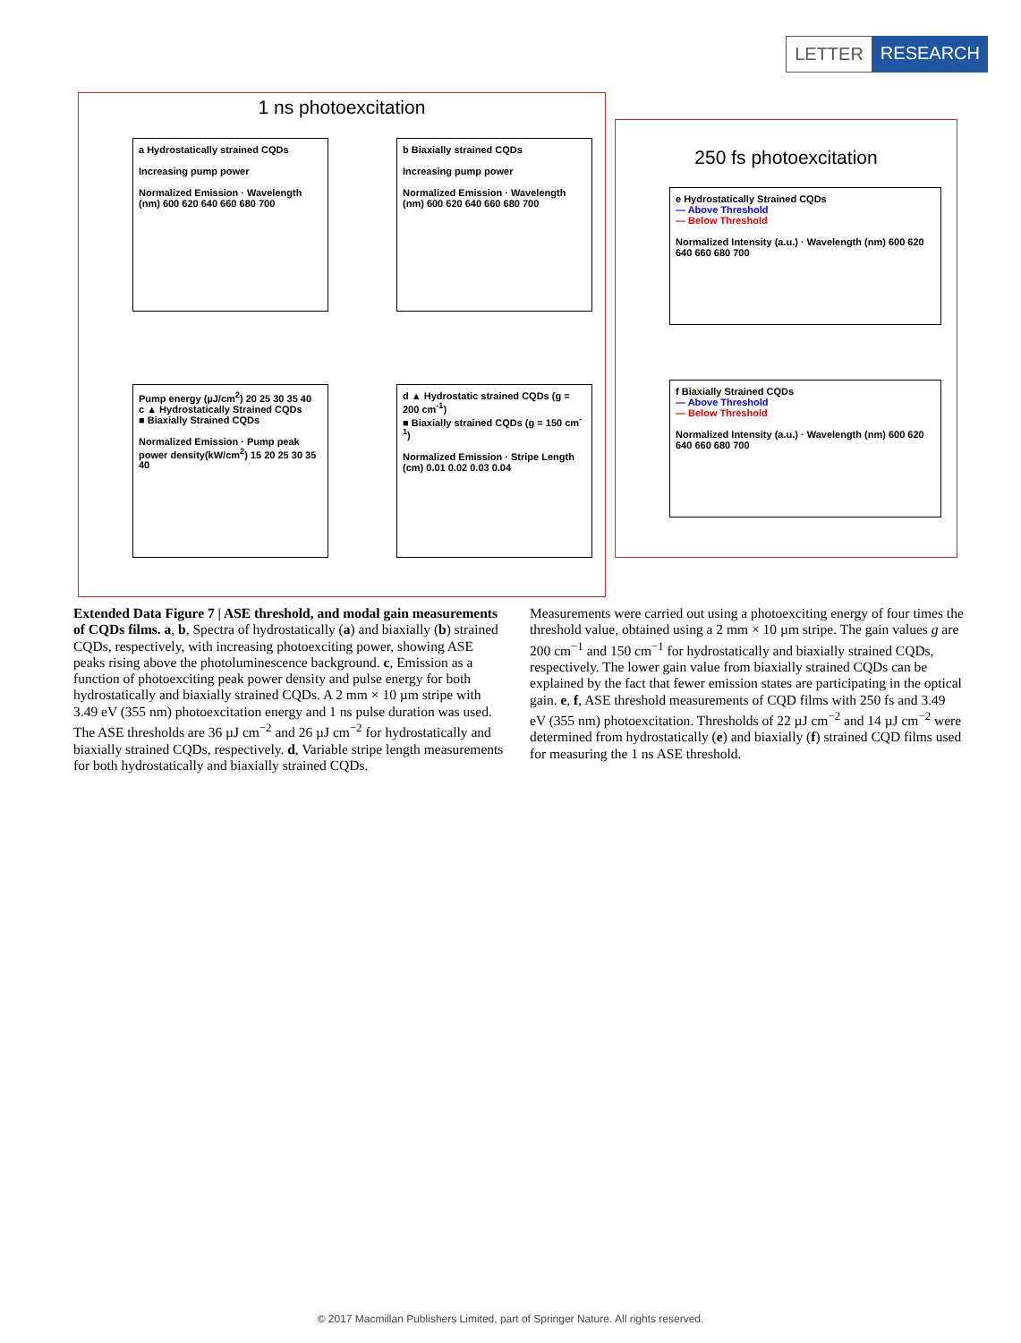LETTER RESEARCH
1 ns photoexcitation
a Hydrostatically strained CQDs
Increasing pump power
Normalized Emission · Wavelength (nm) 600 620 640 660 680 700
b Biaxially strained CQDs
Increasing pump power
Normalized Emission · Wavelength (nm) 600 620 640 660 680 700
Pump energy (µJ/cm<sup>2</sup>) 20 25 30 35 40
c ▲ Hydrostatically Strained CQDs
■ Biaxially Strained CQDs
Normalized Emission · Pump peak power density(kW/cm<sup>2</sup>) 15 20 25 30 35 40
d ▲ Hydrostatic strained CQDs (g = 200 cm<sup>-1</sup>)
■ Biaxially strained CQDs (g = 150 cm<sup>-1</sup>)
Normalized Emission · Stripe Length (cm) 0.01 0.02 0.03 0.04
250 fs photoexcitation
e Hydrostatically Strained CQDs
— Above Threshold
— Below Threshold
Normalized Intensity (a.u.) · Wavelength (nm) 600 620 640 660 680 700
f Biaxially Strained CQDs
— Above Threshold
— Below Threshold
Normalized Intensity (a.u.) · Wavelength (nm) 600 620 640 660 680 700
Extended Data Figure 7 | ASE threshold, and modal gain measurements of CQDs films. a, b, Spectra of hydrostatically (a) and biaxially (b) strained CQDs, respectively, with increasing photoexciting power, showing ASE peaks rising above the photoluminescence background. c, Emission as a function of photoexciting peak power density and pulse energy for both hydrostatically and biaxially strained CQDs. A 2 mm × 10 µm stripe with 3.49 eV (355 nm) photoexcitation energy and 1 ns pulse duration was used. The ASE thresholds are 36 µJ cm<sup>−2</sup> and 26 µJ cm<sup>−2</sup> for hydrostatically and biaxially strained CQDs, respectively. d, Variable stripe length measurements for both hydrostatically and biaxially strained CQDs.
Measurements were carried out using a photoexciting energy of four times the threshold value, obtained using a 2 mm × 10 µm stripe. The gain values g are 200 cm<sup>−1</sup> and 150 cm<sup>−1</sup> for hydrostatically and biaxially strained CQDs, respectively. The lower gain value from biaxially strained CQDs can be explained by the fact that fewer emission states are participating in the optical gain. e, f, ASE threshold measurements of CQD films with 250 fs and 3.49 eV (355 nm) photoexcitation. Thresholds of 22 µJ cm<sup>−2</sup> and 14 µJ cm<sup>−2</sup> were determined from hydrostatically (e) and biaxially (f) strained CQD films used for measuring the 1 ns ASE threshold.
© 2017 Macmillan Publishers Limited, part of Springer Nature. All rights reserved.